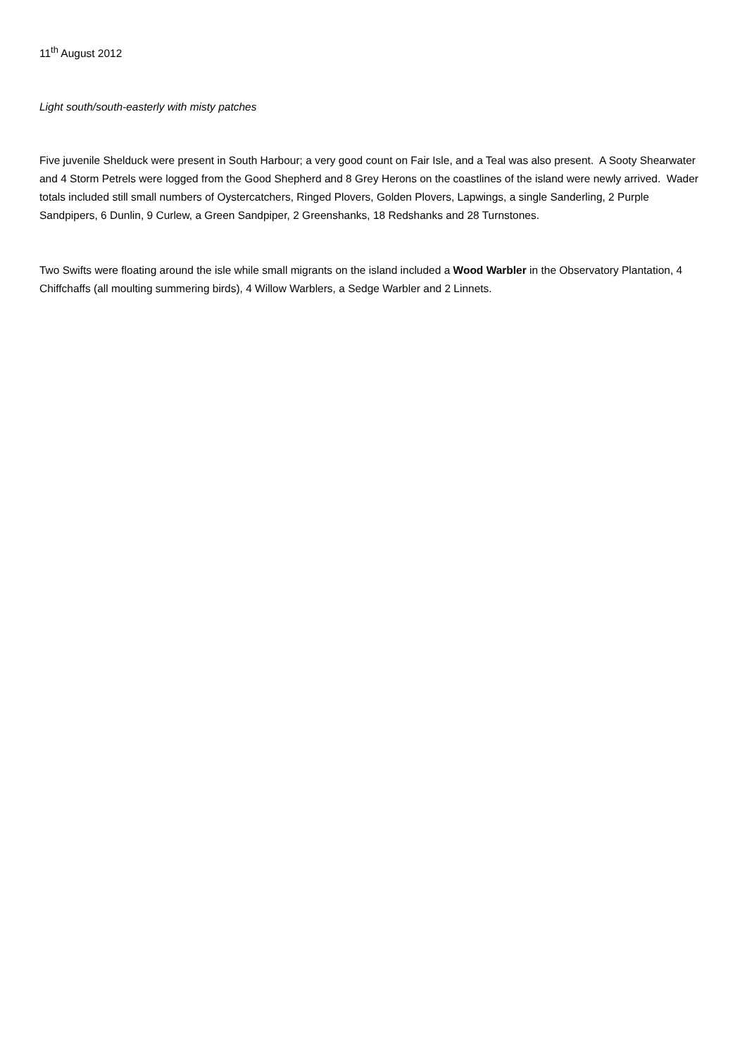11<sup>th</sup> August 2012
Light south/south-easterly with misty patches
Five juvenile Shelduck were present in South Harbour; a very good count on Fair Isle, and a Teal was also present. A Sooty Shearwater and 4 Storm Petrels were logged from the Good Shepherd and 8 Grey Herons on the coastlines of the island were newly arrived. Wader totals included still small numbers of Oystercatchers, Ringed Plovers, Golden Plovers, Lapwings, a single Sanderling, 2 Purple Sandpipers, 6 Dunlin, 9 Curlew, a Green Sandpiper, 2 Greenshanks, 18 Redshanks and 28 Turnstones.
Two Swifts were floating around the isle while small migrants on the island included a Wood Warbler in the Observatory Plantation, 4 Chiffchaffs (all moulting summering birds), 4 Willow Warblers, a Sedge Warbler and 2 Linnets.